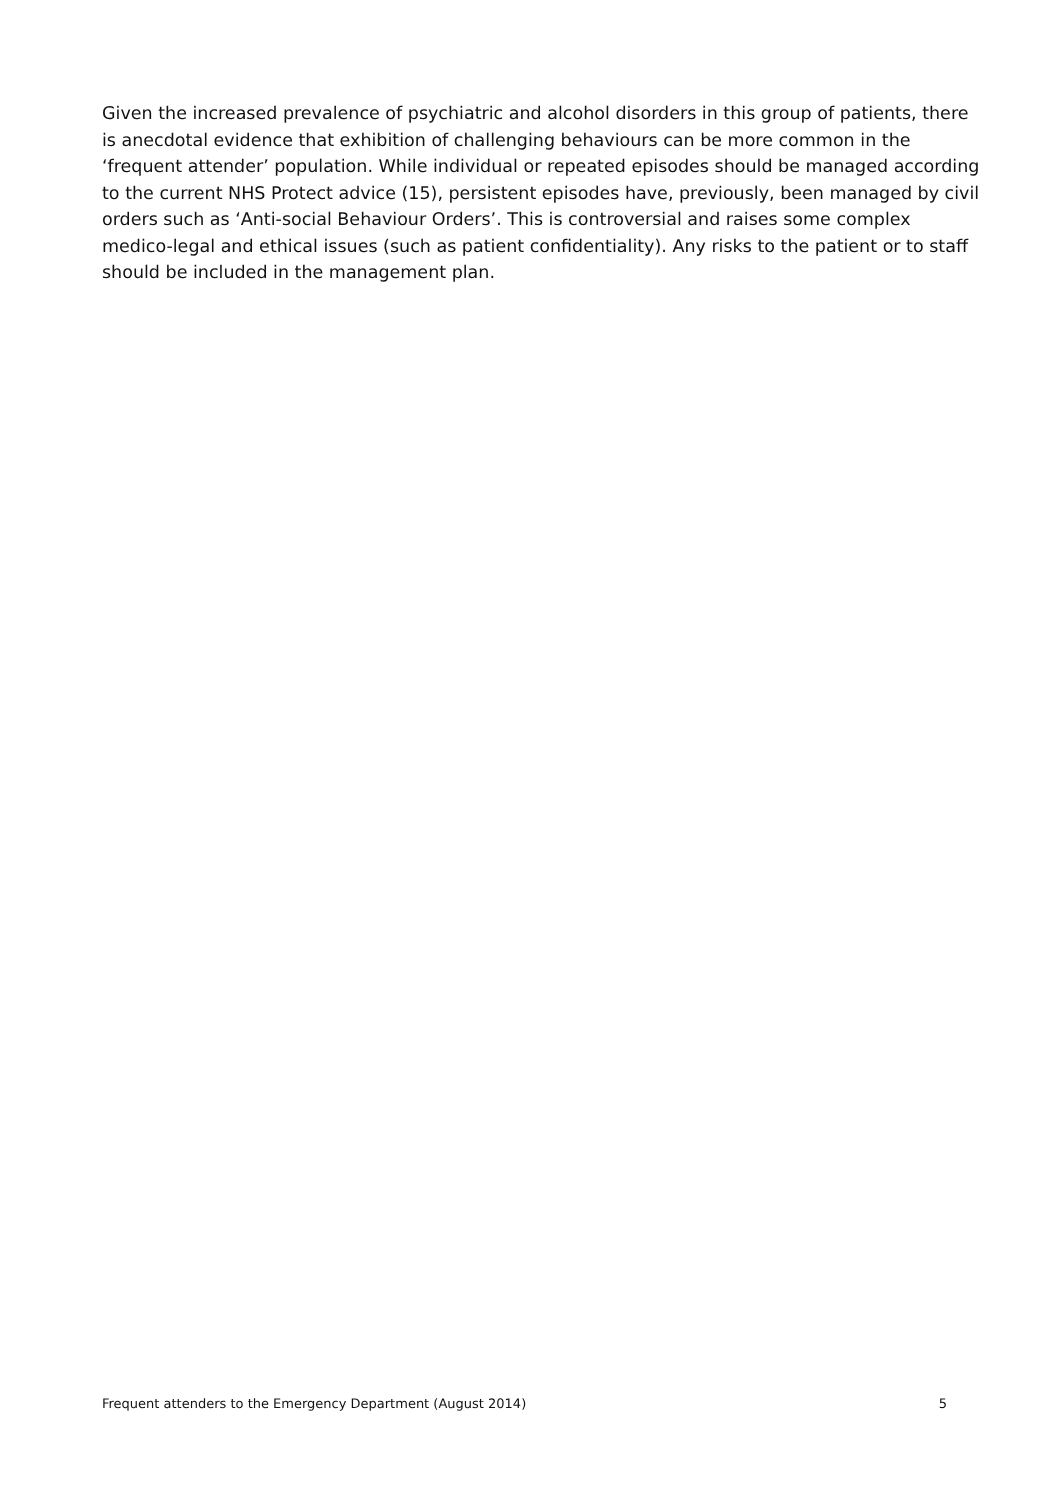Given the increased prevalence of psychiatric and alcohol disorders in this group of patients, there is anecdotal evidence that exhibition of challenging behaviours can be more common in the ‘frequent attender’ population. While individual or repeated episodes should be managed according to the current NHS Protect advice (15), persistent episodes have, previously, been managed by civil orders such as ‘Anti-social Behaviour Orders’. This is controversial and raises some complex medico-legal and ethical issues (such as patient confidentiality). Any risks to the patient or to staff should be included in the management plan.
Frequent attenders to the Emergency Department (August 2014) 5